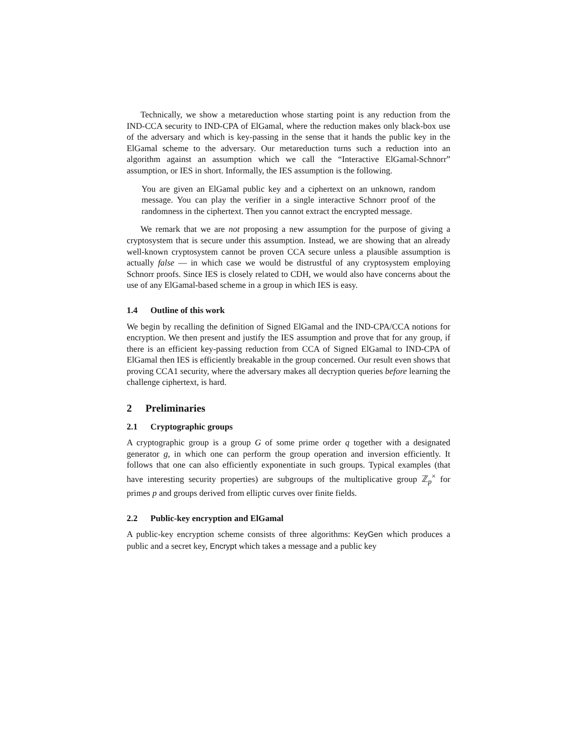Technically, we show a metareduction whose starting point is any reduction from the IND-CCA security to IND-CPA of ElGamal, where the reduction makes only black-box use of the adversary and which is key-passing in the sense that it hands the public key in the ElGamal scheme to the adversary. Our metareduction turns such a reduction into an algorithm against an assumption which we call the “Interactive ElGamal-Schnorr” assumption, or IES in short. Informally, the IES assumption is the following.
You are given an ElGamal public key and a ciphertext on an unknown, random message. You can play the verifier in a single interactive Schnorr proof of the randomness in the ciphertext. Then you cannot extract the encrypted message.
We remark that we are not proposing a new assumption for the purpose of giving a cryptosystem that is secure under this assumption. Instead, we are showing that an already well-known cryptosystem cannot be proven CCA secure unless a plausible assumption is actually false — in which case we would be distrustful of any cryptosystem employing Schnorr proofs. Since IES is closely related to CDH, we would also have concerns about the use of any ElGamal-based scheme in a group in which IES is easy.
1.4 Outline of this work
We begin by recalling the definition of Signed ElGamal and the IND-CPA/CCA notions for encryption. We then present and justify the IES assumption and prove that for any group, if there is an efficient key-passing reduction from CCA of Signed ElGamal to IND-CPA of ElGamal then IES is efficiently breakable in the group concerned. Our result even shows that proving CCA1 security, where the adversary makes all decryption queries before learning the challenge ciphertext, is hard.
2 Preliminaries
2.1 Cryptographic groups
A cryptographic group is a group G of some prime order q together with a designated generator g, in which one can perform the group operation and inversion efficiently. It follows that one can also efficiently exponentiate in such groups. Typical examples (that have interesting security properties) are subgroups of the multiplicative group ℤ<sub>p</sub><sup>×</sup> for primes p and groups derived from elliptic curves over finite fields.
2.2 Public-key encryption and ElGamal
A public-key encryption scheme consists of three algorithms: KeyGen which produces a public and a secret key, Encrypt which takes a message and a public key